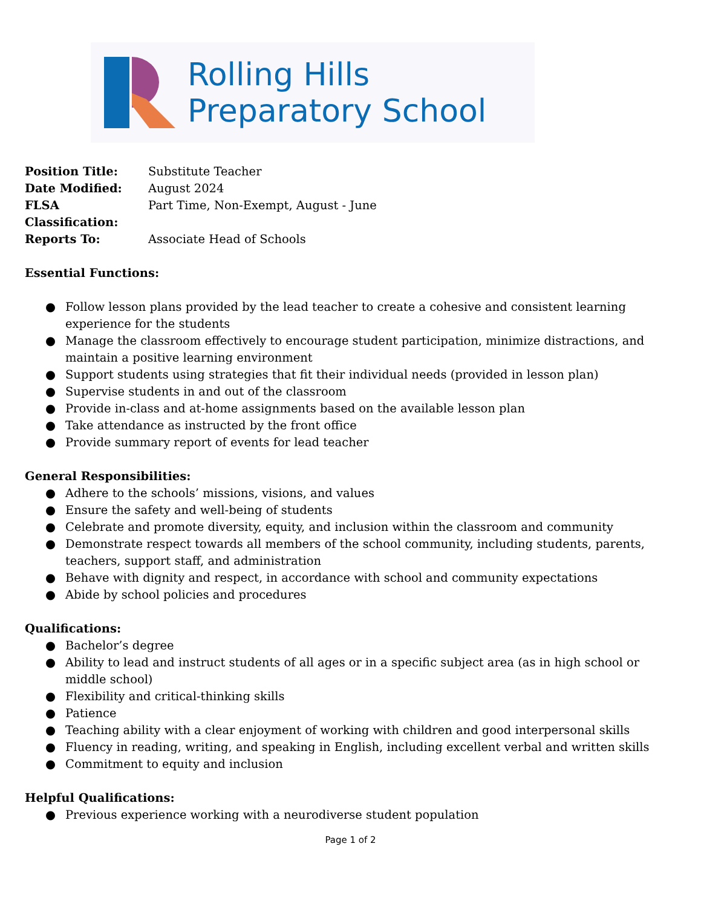Rolling Hills
Preparatory School
| Position Title: | Substitute Teacher |
| Date Modified: | August 2024 |
| FLSA Classification: | Part Time, Non-Exempt, August - June |
| Reports To: | Associate Head of Schools |
Essential Functions:
● Follow lesson plans provided by the lead teacher to create a cohesive and consistent learning experience for the students
● Manage the classroom effectively to encourage student participation, minimize distractions, and maintain a positive learning environment
● Support students using strategies that fit their individual needs (provided in lesson plan)
● Supervise students in and out of the classroom
● Provide in-class and at-home assignments based on the available lesson plan
● Take attendance as instructed by the front office
● Provide summary report of events for lead teacher
General Responsibilities:
● Adhere to the schools’ missions, visions, and values
● Ensure the safety and well-being of students
● Celebrate and promote diversity, equity, and inclusion within the classroom and community
● Demonstrate respect towards all members of the school community, including students, parents, teachers, support staff, and administration
● Behave with dignity and respect, in accordance with school and community expectations
● Abide by school policies and procedures
Qualifications:
● Bachelor’s degree
● Ability to lead and instruct students of all ages or in a specific subject area (as in high school or middle school)
● Flexibility and critical-thinking skills
● Patience
● Teaching ability with a clear enjoyment of working with children and good interpersonal skills
● Fluency in reading, writing, and speaking in English, including excellent verbal and written skills
● Commitment to equity and inclusion
Helpful Qualifications:
● Previous experience working with a neurodiverse student population
Page 1 of 2